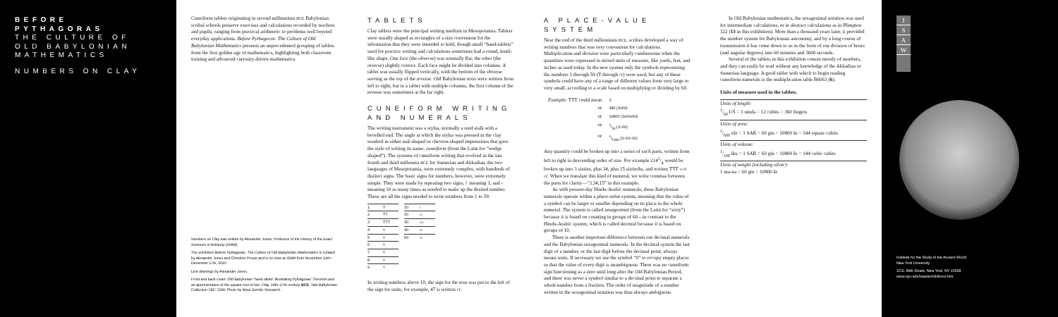BEFORE PYTHAGORAS
THE CULTURE OF
OLD BABYLONIAN
MATHEMATICS
NUMBERS ON CLAY
Cuneiform tablets originating in second millennium BCE Babylonian scribal schools preserve exercises and calculations recorded by teachers and pupils, ranging from practical arithmetic to problems well beyond everyday applications. Before Pythagoras: The Culture of Old Babylonian Mathematics presents an unprecedented grouping of tablets from the first golden age of mathematics, highlighting both classroom training and advanced curiosity-driven mathematics.
Numbers on Clay was written by Alexander Jones, Professor of the History of the Exact Sciences in Antiquity (ISAW).
The exhibition Before Pythagoras: The Culture of Old Babylonian Mathematics is curated by Alexander Jones and Christine Proust and is on view at ISAW from November 12th–December 17th, 2010.
Line drawings by Alexander Jones.
Front and back cover: Old Babylonian “hand tablet” illustrating Pythagoras’ Theorem and an approximation of the square root of two. Clay, 19th–17th century BCE, Yale Babylonian Collection YBC 7289. Photo by West Semitic Research.
TABLETS
Clay tablets were the principal writing medium in Mesopotamia. Tablets were usually shaped as rectangles of a size convenient for the information that they were intended to hold, though small “hand-tablets” used for practice writing and calculations sometimes had a round, lentil-like shape. One face (the obverse) was normally flat, the other (the reverse) slightly convex. Each face might be divided into columns. A tablet was usually flipped vertically, with the bottom of the obverse serving as the top of the reverse. Old Babylonian texts were written from left to right; but in a tablet with multiple columns, the first column of the reverse was sometimes at the far right.
CUNEIFORM WRITING AND NUMERALS
The writing instrument was a stylus, normally a reed stalk with a bevelled end. The angle at which the stylus was pressed in the clay resulted in either nail-shaped or chevron-shaped impressions that gave the style of writing its name, cuneiform (from the Latin for “wedge shaped”). The systems of cuneiform writing that evolved in the late fourth and third millennia BCE for Sumerian and Akkadian, the two languages of Mesopotamia, were extremely complex, with hundreds of distinct signs. The basic signs for numbers, however, were extremely simple. They were made by repeating two signs, ꜍ meaning 1, and ‹ meaning 10 as many times as needed to make up the desired number. These are all the signs needed to write numbers from 1 to 59:
| 1 | T |
| 2 | TT |
| 3 | TTT |
| 4 | ᴛ |
| 5 | ᴛ |
| 6 | ᴛ |
| 7 | ᴛ |
| 8 | ᴛ |
| 9 | ᴛ |
| 10 | ‹ |
| 20 | ‹‹ |
| 30 | ‹‹‹ |
| 40 | ‹‹ |
| 50 | ‹‹ |
In writing numbers above 10, the sign for the tens was put to the left of the sign for units; for example, 47 is written ‹ᴛ.
A PLACE-VALUE SYSTEM
Near the end of the third millennium BCE, scribes developed a way of writing numbers that was very convenient for calculations. Multiplication and division were particularly cumbersome when the quantities were expressed in mixed units of measure, like yards, feet, and inches as used today. In the new system only the symbols representing the numbers 1 through 59 (T through ‹ᴛ) were used, but any of these symbols could have any of a range of different values from very large to very small, according to a scale based on multiplying or dividing by 60.
| Example: TTT could mean | 3 |
| or | 180 (3x60) |
| or | 10800 (3x60x60) |
| or | 1/20 (3÷60) |
| or | 1/1200 (3÷60÷60) |
Any quantity could be broken up into a series of such parts, written from left to right in descending order of size. For example 2141/4 would be broken up into 3 sixties, plus 34, plus 15 sixtieths, and written TTT ‹‹‹ᴛ ‹ᴛ. When we translate this kind of numeral, we write commas between the parts for clarity—“3,34,15” in this example.
As with present-day Hindu-Arabic numerals, these Babylonian numerals operate within a place-value system, meaning that the value of a symbol can be larger or smaller depending on its place in the whole numeral. The system is called sexagesimal (from the Latin for “sixty”) because it is based on counting in groups of 60—in contrast to the Hindu-Arabic system, which is called decimal because it is based on groups of 10.
There is another important difference between our decimal numerals and the Babylonian sexagesimal numerals. In the decimal system the last digit of a number, or the last digit before the decimal point, always means units. If necessary we use the symbol “0” to occupy empty places so that the value of every digit is unambiguous. There was no cuneiform sign functioning as a zero until long after the Old Babylonian Period, and there was never a symbol similar to a decimal point to separate a whole number from a fraction. The order of magnitude of a number written in the sexagesimal notation was thus always ambiguous.
In Old Babylonian mathematics, the sexagesimal notation was used for intermediate calculations, or in abstract calculations as in Plimpton 322 (13 in this exhibition). More than a thousand years later, it provided the number system for Babylonian astronomy, and by a long course of transmission it has come down to us in the form of our division of hours (and angular degrees) into 60 minutes and 3600 seconds.
Several of the tablets in this exhibition consist mostly of numbers, and they can easily be read without any knowledge of the Akkadian or Sumerian language. A good tablet with which to begin reading cuneiform numerals is the multiplication table B6063 (6).
Units of measure used in the tablets.
Units of length:
1/60 UŠ = 1 ninda = 12 cubits = 360 fingers
Units of area:
1/600 eše = 1 SAR = 60 gin = 10800 še = 144 square cubits
Units of volume:
1/100 iku = 1 SAR = 60 gin = 10800 še = 144 cubic cubits
Units of weight (including silver):
1 ma-na = 60 gin = 10800 še
I
S
A
W
Institute for the Study of the Ancient World
New York University
15 E. 84th Street, New York, NY 10028
www.nyu.edu/isaw/exhibitions.htm